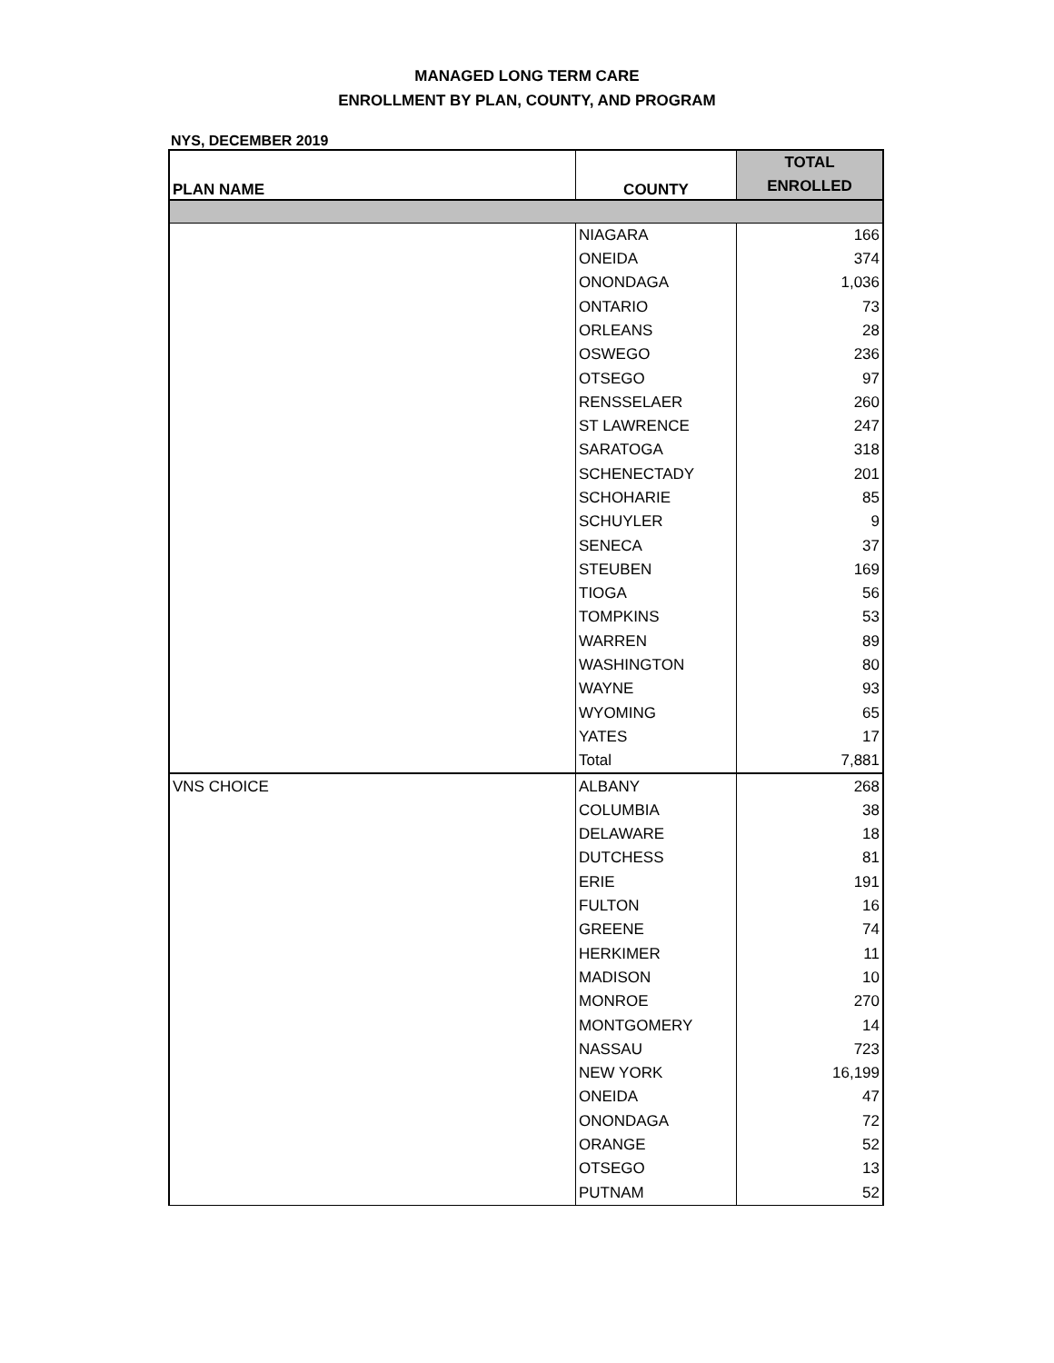MANAGED LONG TERM CARE
ENROLLMENT BY PLAN, COUNTY, AND PROGRAM
NYS, DECEMBER 2019
| PLAN NAME | COUNTY | TOTAL |
| --- | --- | --- |
| | | ENROLLED |
| | NIAGARA | 166 |
| | ONEIDA | 374 |
| | ONONDAGA | 1,036 |
| | ONTARIO | 73 |
| | ORLEANS | 28 |
| | OSWEGO | 236 |
| | OTSEGO | 97 |
| | RENSSELAER | 260 |
| | ST LAWRENCE | 247 |
| | SARATOGA | 318 |
| | SCHENECTADY | 201 |
| | SCHOHARIE | 85 |
| | SCHUYLER | 9 |
| | SENECA | 37 |
| | STEUBEN | 169 |
| | TIOGA | 56 |
| | TOMPKINS | 53 |
| | WARREN | 89 |
| | WASHINGTON | 80 |
| | WAYNE | 93 |
| | WYOMING | 65 |
| | YATES | 17 |
| | Total | 7,881 |
| VNS CHOICE | ALBANY | 268 |
| | COLUMBIA | 38 |
| | DELAWARE | 18 |
| | DUTCHESS | 81 |
| | ERIE | 191 |
| | FULTON | 16 |
| | GREENE | 74 |
| | HERKIMER | 11 |
| | MADISON | 10 |
| | MONROE | 270 |
| | MONTGOMERY | 14 |
| | NASSAU | 723 |
| | NEW YORK | 16,199 |
| | ONEIDA | 47 |
| | ONONDAGA | 72 |
| | ORANGE | 52 |
| | OTSEGO | 13 |
| | PUTNAM | 52 |